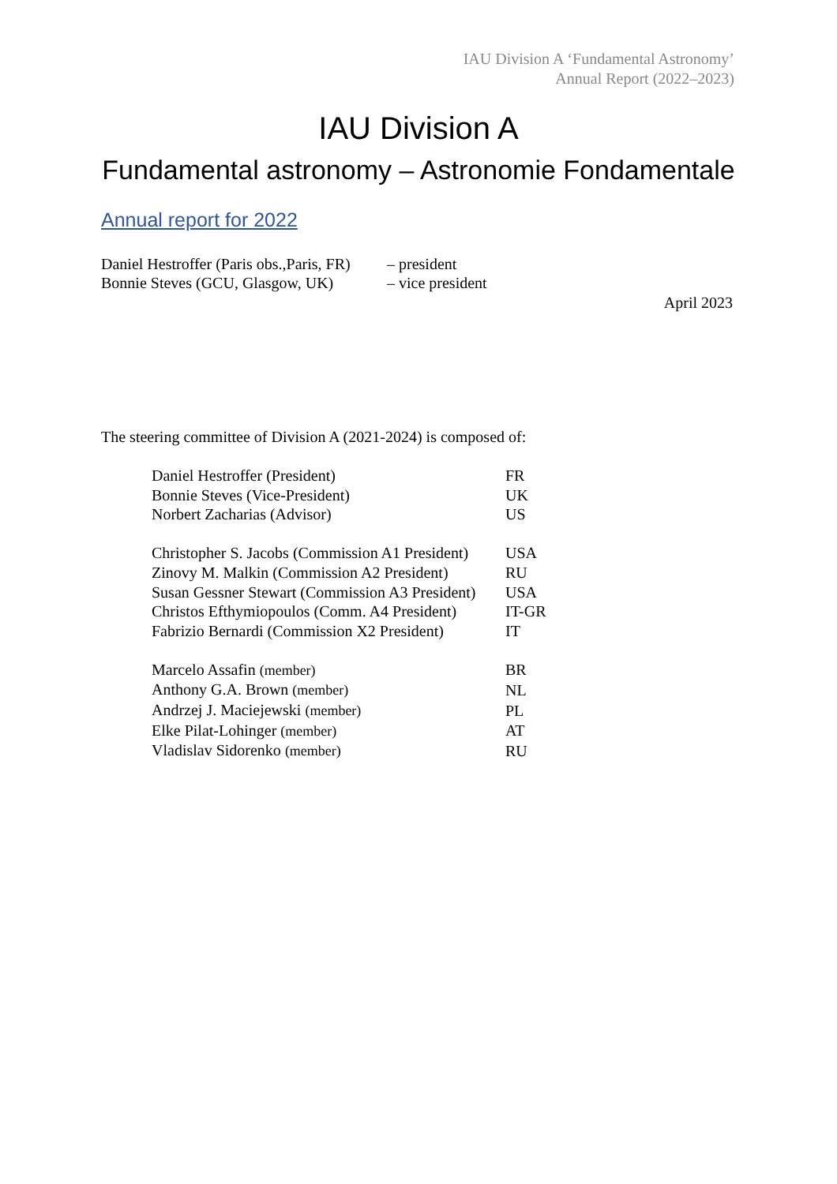IAU Division A ‘Fundamental Astronomy’
Annual Report (2022–2023)
IAU Division A
Fundamental astronomy – Astronomie Fondamentale
Annual report for 2022
| Daniel Hestroffer (Paris obs.,Paris, FR) | – president |
| Bonnie Steves (GCU, Glasgow, UK) | – vice president |
April 2023
The steering committee of Division A (2021-2024) is composed of:
| Daniel Hestroffer (President) | FR |
| Bonnie Steves (Vice-President) | UK |
| Norbert Zacharias (Advisor) | US |
| Christopher S. Jacobs (Commission A1 President) | USA |
| Zinovy M. Malkin (Commission A2 President) | RU |
| Susan Gessner Stewart (Commission A3 President) | USA |
| Christos Efthymiopoulos (Comm. A4 President) | IT-GR |
| Fabrizio Bernardi (Commission X2 President) | IT |
| Marcelo Assafin (member) | BR |
| Anthony G.A. Brown (member) | NL |
| Andrzej J. Maciejewski (member) | PL |
| Elke Pilat-Lohinger (member) | AT |
| Vladislav Sidorenko (member) | RU |